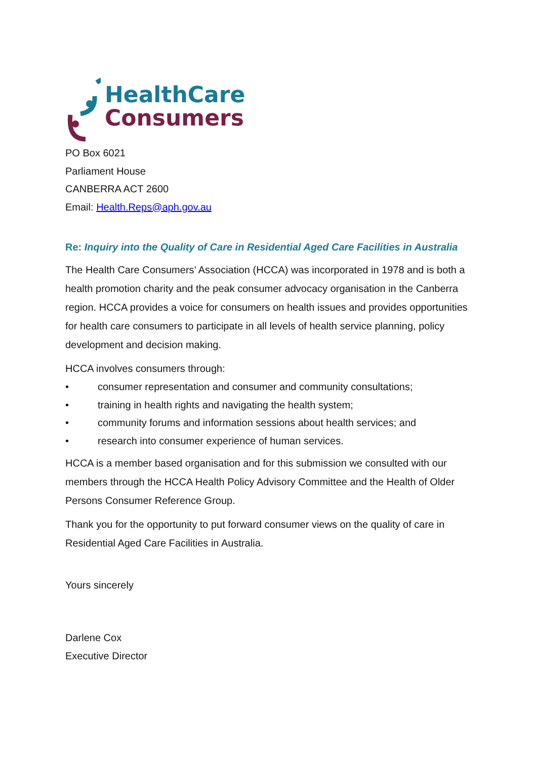HealthCare
Consumers
PO Box 6021
Parliament House
CANBERRA ACT 2600
Email: Health.Reps@aph.gov.au
Re: Inquiry into the Quality of Care in Residential Aged Care Facilities in Australia
The Health Care Consumers’ Association (HCCA) was incorporated in 1978 and is both a health promotion charity and the peak consumer advocacy organisation in the Canberra region. HCCA provides a voice for consumers on health issues and provides opportunities for health care consumers to participate in all levels of health service planning, policy development and decision making.
HCCA involves consumers through:
• consumer representation and consumer and community consultations;
• training in health rights and navigating the health system;
• community forums and information sessions about health services; and
• research into consumer experience of human services.
HCCA is a member based organisation and for this submission we consulted with our members through the HCCA Health Policy Advisory Committee and the Health of Older Persons Consumer Reference Group.
Thank you for the opportunity to put forward consumer views on the quality of care in Residential Aged Care Facilities in Australia.
Yours sincerely
Darlene Cox
Executive Director